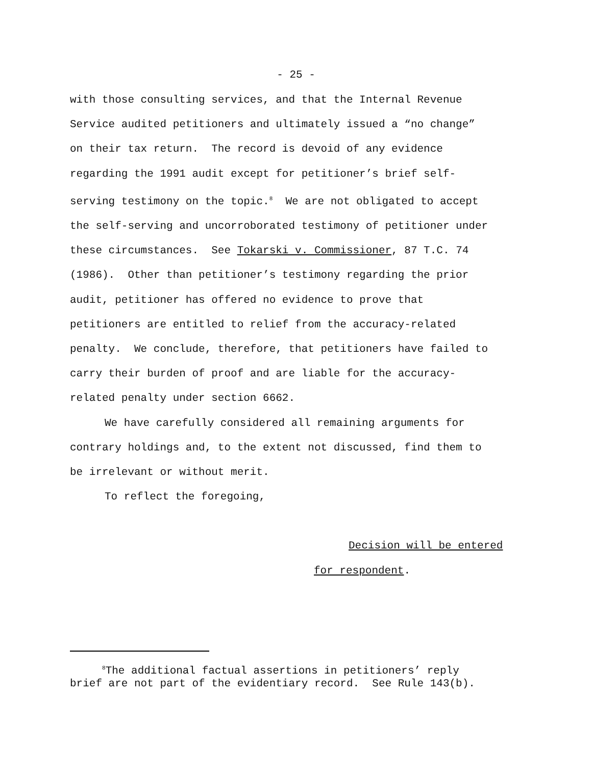- 25 -
with those consulting services, and that the Internal Revenue Service audited petitioners and ultimately issued a “no change” on their tax return. The record is devoid of any evidence regarding the 1991 audit except for petitioner’s brief self- serving testimony on the topic.<sup>8</sup> We are not obligated to accept the self-serving and uncorroborated testimony of petitioner under these circumstances. See Tokarski v. Commissioner, 87 T.C. 74 (1986). Other than petitioner’s testimony regarding the prior audit, petitioner has offered no evidence to prove that petitioners are entitled to relief from the accuracy-related penalty. We conclude, therefore, that petitioners have failed to carry their burden of proof and are liable for the accuracy- related penalty under section 6662.
We have carefully considered all remaining arguments for contrary holdings and, to the extent not discussed, find them to be irrelevant or without merit.
To reflect the foregoing,
Decision will be entered
for respondent.
<sup>8</sup> The additional factual assertions in petitioners’ reply brief are not part of the evidentiary record. See Rule 143(b).